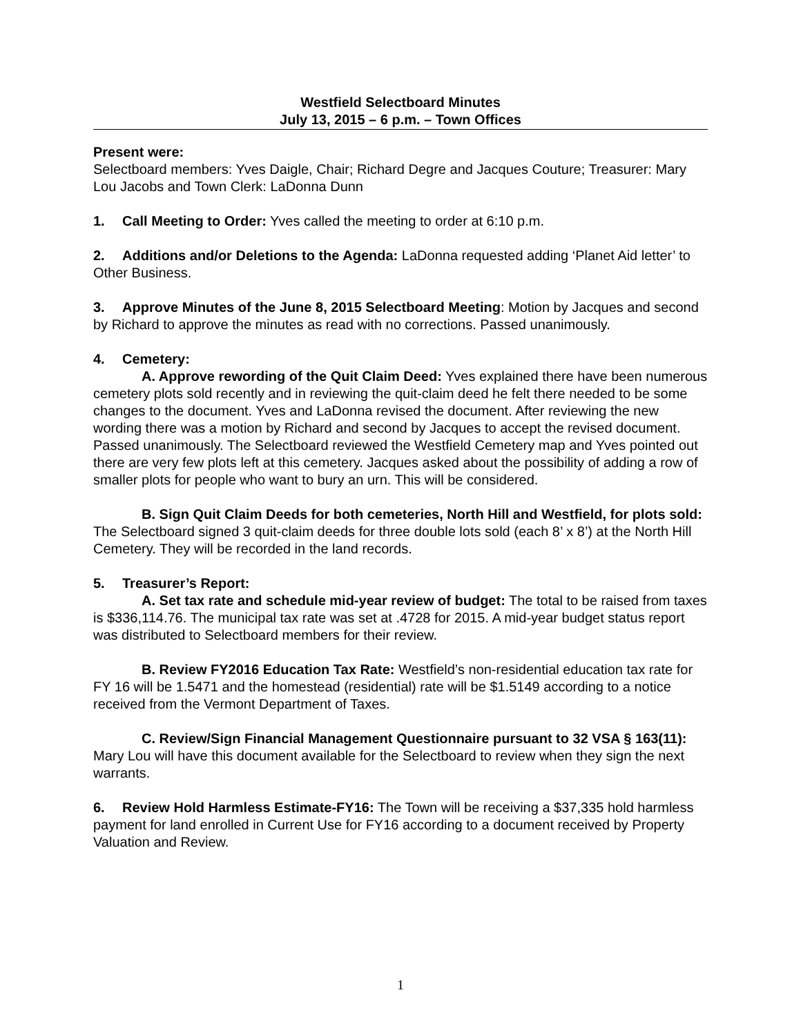Westfield Selectboard Minutes
July 13, 2015 – 6 p.m. – Town Offices
Present were:
Selectboard members: Yves Daigle, Chair; Richard Degre and Jacques Couture; Treasurer: Mary Lou Jacobs and Town Clerk: LaDonna Dunn
1. Call Meeting to Order: Yves called the meeting to order at 6:10 p.m.
2. Additions and/or Deletions to the Agenda: LaDonna requested adding ‘Planet Aid letter’ to Other Business.
3. Approve Minutes of the June 8, 2015 Selectboard Meeting: Motion by Jacques and second by Richard to approve the minutes as read with no corrections. Passed unanimously.
4. Cemetery:
A. Approve rewording of the Quit Claim Deed: Yves explained there have been numerous cemetery plots sold recently and in reviewing the quit-claim deed he felt there needed to be some changes to the document. Yves and LaDonna revised the document. After reviewing the new wording there was a motion by Richard and second by Jacques to accept the revised document. Passed unanimously. The Selectboard reviewed the Westfield Cemetery map and Yves pointed out there are very few plots left at this cemetery. Jacques asked about the possibility of adding a row of smaller plots for people who want to bury an urn. This will be considered.
B. Sign Quit Claim Deeds for both cemeteries, North Hill and Westfield, for plots sold: The Selectboard signed 3 quit-claim deeds for three double lots sold (each 8’ x 8’) at the North Hill Cemetery. They will be recorded in the land records.
5. Treasurer’s Report:
A. Set tax rate and schedule mid-year review of budget: The total to be raised from taxes is $336,114.76. The municipal tax rate was set at .4728 for 2015. A mid-year budget status report was distributed to Selectboard members for their review.
B. Review FY2016 Education Tax Rate: Westfield’s non-residential education tax rate for FY 16 will be 1.5471 and the homestead (residential) rate will be $1.5149 according to a notice received from the Vermont Department of Taxes.
C. Review/Sign Financial Management Questionnaire pursuant to 32 VSA § 163(11): Mary Lou will have this document available for the Selectboard to review when they sign the next warrants.
6. Review Hold Harmless Estimate-FY16: The Town will be receiving a $37,335 hold harmless payment for land enrolled in Current Use for FY16 according to a document received by Property Valuation and Review.
1